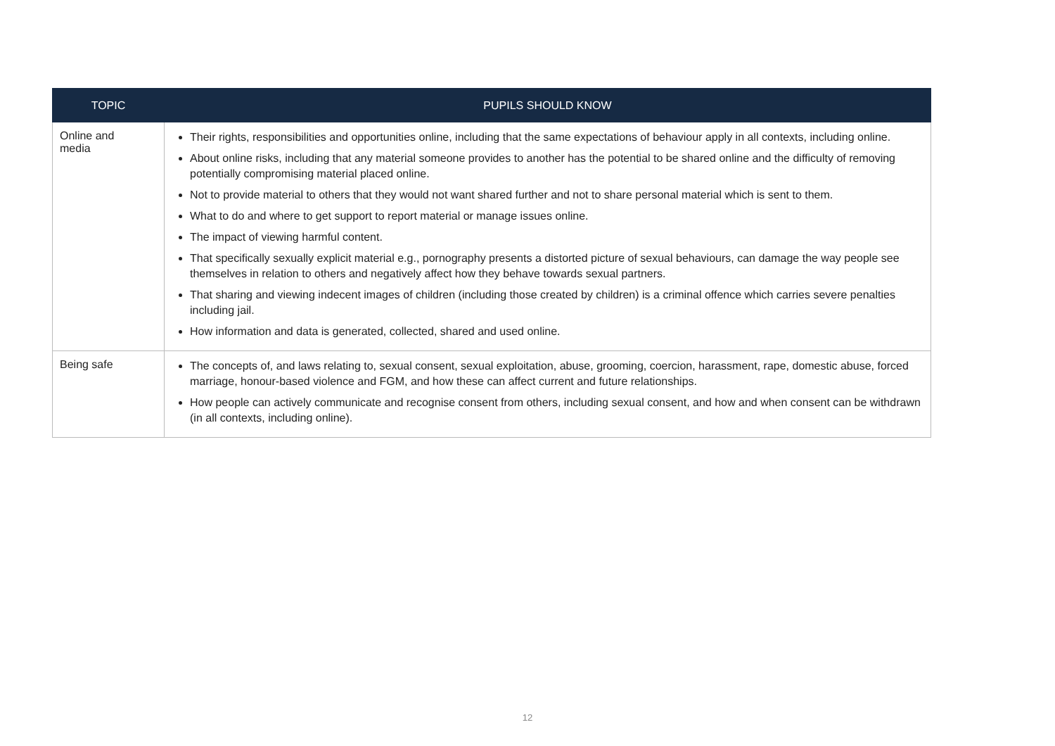| TOPIC | PUPILS SHOULD KNOW |
| --- | --- |
| Online and media | Their rights, responsibilities and opportunities online, including that the same expectations of behaviour apply in all contexts, including online. About online risks, including that any material someone provides to another has the potential to be shared online and the difficulty of removing potentially compromising material placed online. Not to provide material to others that they would not want shared further and not to share personal material which is sent to them. What to do and where to get support to report material or manage issues online. The impact of viewing harmful content. That specifically sexually explicit material e.g., pornography presents a distorted picture of sexual behaviours, can damage the way people see themselves in relation to others and negatively affect how they behave towards sexual partners. That sharing and viewing indecent images of children (including those created by children) is a criminal offence which carries severe penalties including jail. How information and data is generated, collected, shared and used online. |
| Being safe | The concepts of, and laws relating to, sexual consent, sexual exploitation, abuse, grooming, coercion, harassment, rape, domestic abuse, forced marriage, honour-based violence and FGM, and how these can affect current and future relationships. How people can actively communicate and recognise consent from others, including sexual consent, and how and when consent can be withdrawn (in all contexts, including online). |
12